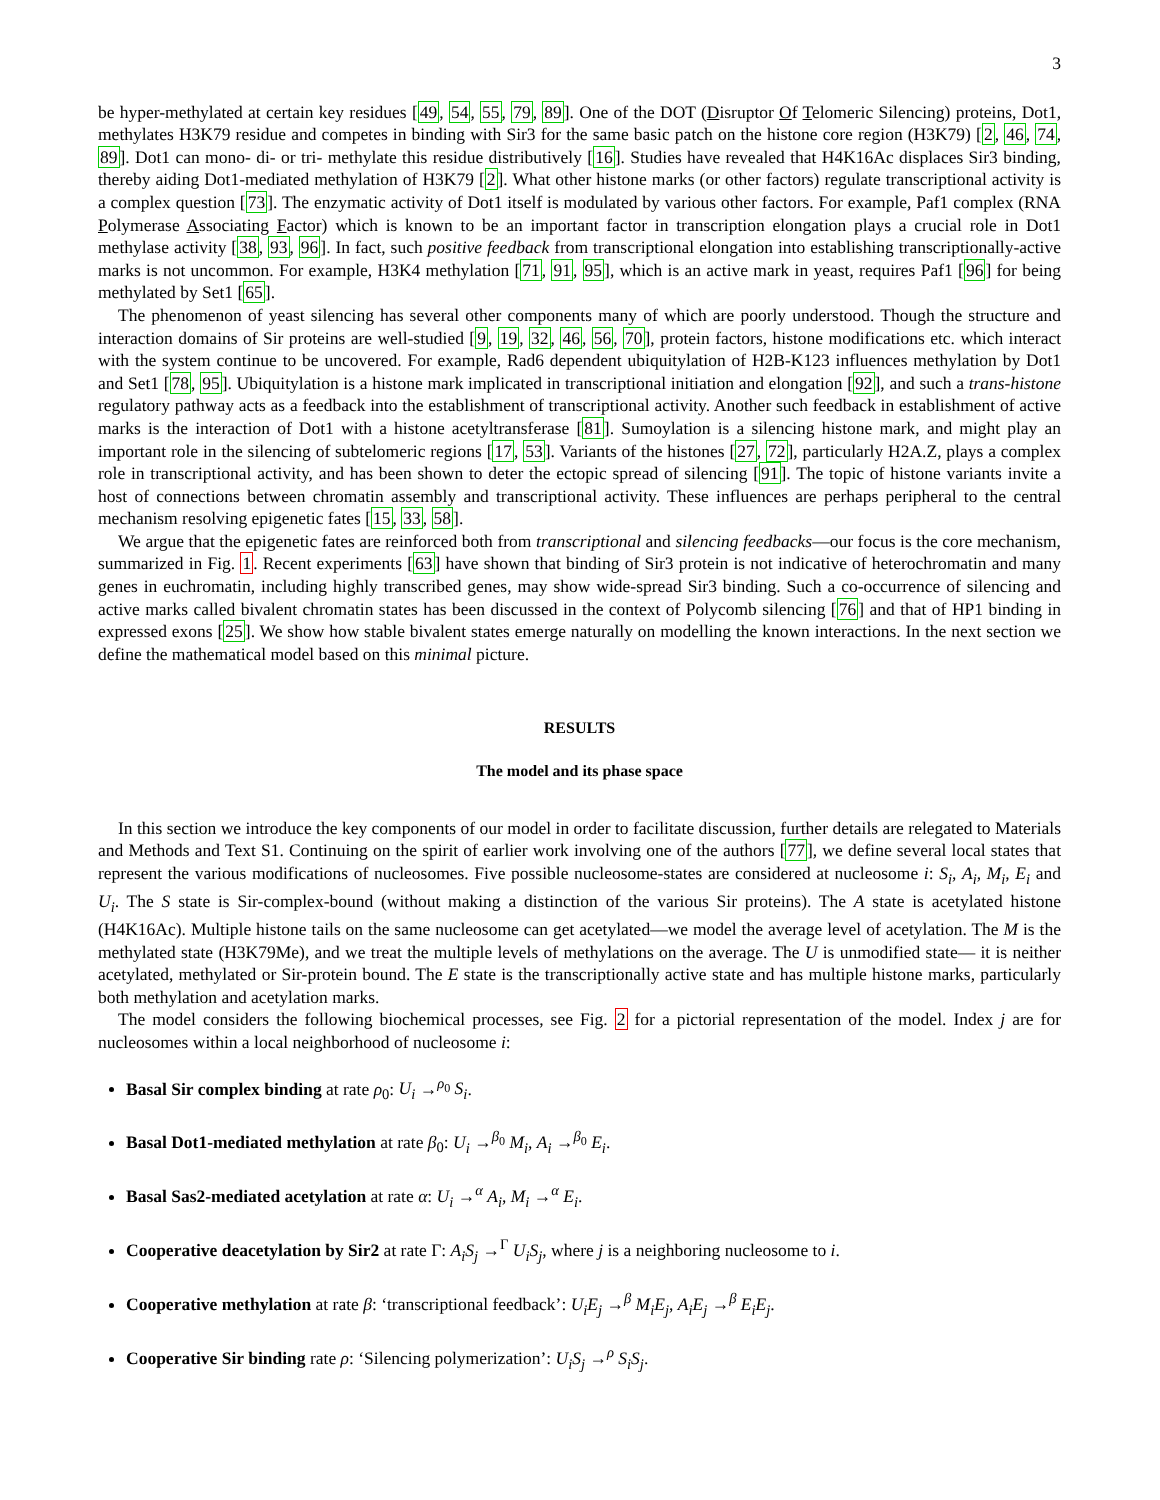3
be hyper-methylated at certain key residues [49, 54, 55, 79, 89]. One of the DOT (Disruptor Of Telomeric Silencing) proteins, Dot1, methylates H3K79 residue and competes in binding with Sir3 for the same basic patch on the histone core region (H3K79) [2, 46, 74, 89]. Dot1 can mono- di- or tri- methylate this residue distributively [16]. Studies have revealed that H4K16Ac displaces Sir3 binding, thereby aiding Dot1-mediated methylation of H3K79 [2]. What other histone marks (or other factors) regulate transcriptional activity is a complex question [73]. The enzymatic activity of Dot1 itself is modulated by various other factors. For example, Paf1 complex (RNA Polymerase Associating Factor) which is known to be an important factor in transcription elongation plays a crucial role in Dot1 methylase activity [38, 93, 96]. In fact, such positive feedback from transcriptional elongation into establishing transcriptionally-active marks is not uncommon. For example, H3K4 methylation [71, 91, 95], which is an active mark in yeast, requires Paf1 [96] for being methylated by Set1 [65].
The phenomenon of yeast silencing has several other components many of which are poorly understood. Though the structure and interaction domains of Sir proteins are well-studied [9, 19, 32, 46, 56, 70], protein factors, histone modifications etc. which interact with the system continue to be uncovered. For example, Rad6 dependent ubiquitylation of H2B-K123 influences methylation by Dot1 and Set1 [78, 95]. Ubiquitylation is a histone mark implicated in transcriptional initiation and elongation [92], and such a trans-histone regulatory pathway acts as a feedback into the establishment of transcriptional activity. Another such feedback in establishment of active marks is the interaction of Dot1 with a histone acetyltransferase [81]. Sumoylation is a silencing histone mark, and might play an important role in the silencing of subtelomeric regions [17, 53]. Variants of the histones [27, 72], particularly H2A.Z, plays a complex role in transcriptional activity, and has been shown to deter the ectopic spread of silencing [91]. The topic of histone variants invite a host of connections between chromatin assembly and transcriptional activity. These influences are perhaps peripheral to the central mechanism resolving epigenetic fates [15, 33, 58].
We argue that the epigenetic fates are reinforced both from transcriptional and silencing feedbacks—our focus is the core mechanism, summarized in Fig. 1. Recent experiments [63] have shown that binding of Sir3 protein is not indicative of heterochromatin and many genes in euchromatin, including highly transcribed genes, may show wide-spread Sir3 binding. Such a co-occurrence of silencing and active marks called bivalent chromatin states has been discussed in the context of Polycomb silencing [76] and that of HP1 binding in expressed exons [25]. We show how stable bivalent states emerge naturally on modelling the known interactions. In the next section we define the mathematical model based on this minimal picture.
RESULTS
The model and its phase space
In this section we introduce the key components of our model in order to facilitate discussion, further details are relegated to Materials and Methods and Text S1. Continuing on the spirit of earlier work involving one of the authors [77], we define several local states that represent the various modifications of nucleosomes. Five possible nucleosome-states are considered at nucleosome i: S<sub>i</sub>, A<sub>i</sub>, M<sub>i</sub>, E<sub>i</sub> and U<sub>i</sub>. The S state is Sir-complex-bound (without making a distinction of the various Sir proteins). The A state is acetylated histone (H4K16Ac). Multiple histone tails on the same nucleosome can get acetylated—we model the average level of acetylation. The M is the methylated state (H3K79Me), and we treat the multiple levels of methylations on the average. The U is unmodified state— it is neither acetylated, methylated or Sir-protein bound. The E state is the transcriptionally active state and has multiple histone marks, particularly both methylation and acetylation marks.
The model considers the following biochemical processes, see Fig. 2 for a pictorial representation of the model. Index j are for nucleosomes within a local neighborhood of nucleosome i:
Basal Sir complex binding at rate ρ<sub>0</sub>: U<sub>i</sub> →<sup>ρ<sub>0</sub></sup> S<sub>i</sub>.
Basal Dot1-mediated methylation at rate β<sub>0</sub>: U<sub>i</sub> →<sup>β<sub>0</sub></sup> M<sub>i</sub>, A<sub>i</sub> →<sup>β<sub>0</sub></sup> E<sub>i</sub>.
Basal Sas2-mediated acetylation at rate α: U<sub>i</sub> →<sup>α</sup> A<sub>i</sub>, M<sub>i</sub> →<sup>α</sup> E<sub>i</sub>.
Cooperative deacetylation by Sir2 at rate Γ: A<sub>i</sub>S<sub>j</sub> →<sup>Γ</sup> U<sub>i</sub>S<sub>j</sub>, where j is a neighboring nucleosome to i.
Cooperative methylation at rate β: ‘transcriptional feedback’: U<sub>i</sub>E<sub>j</sub> →<sup>β</sup> M<sub>i</sub>E<sub>j</sub>, A<sub>i</sub>E<sub>j</sub> →<sup>β</sup> E<sub>i</sub>E<sub>j</sub>.
Cooperative Sir binding rate ρ: ‘Silencing polymerization’: U<sub>i</sub>S<sub>j</sub> →<sup>ρ</sup> S<sub>i</sub>S<sub>j</sub>.